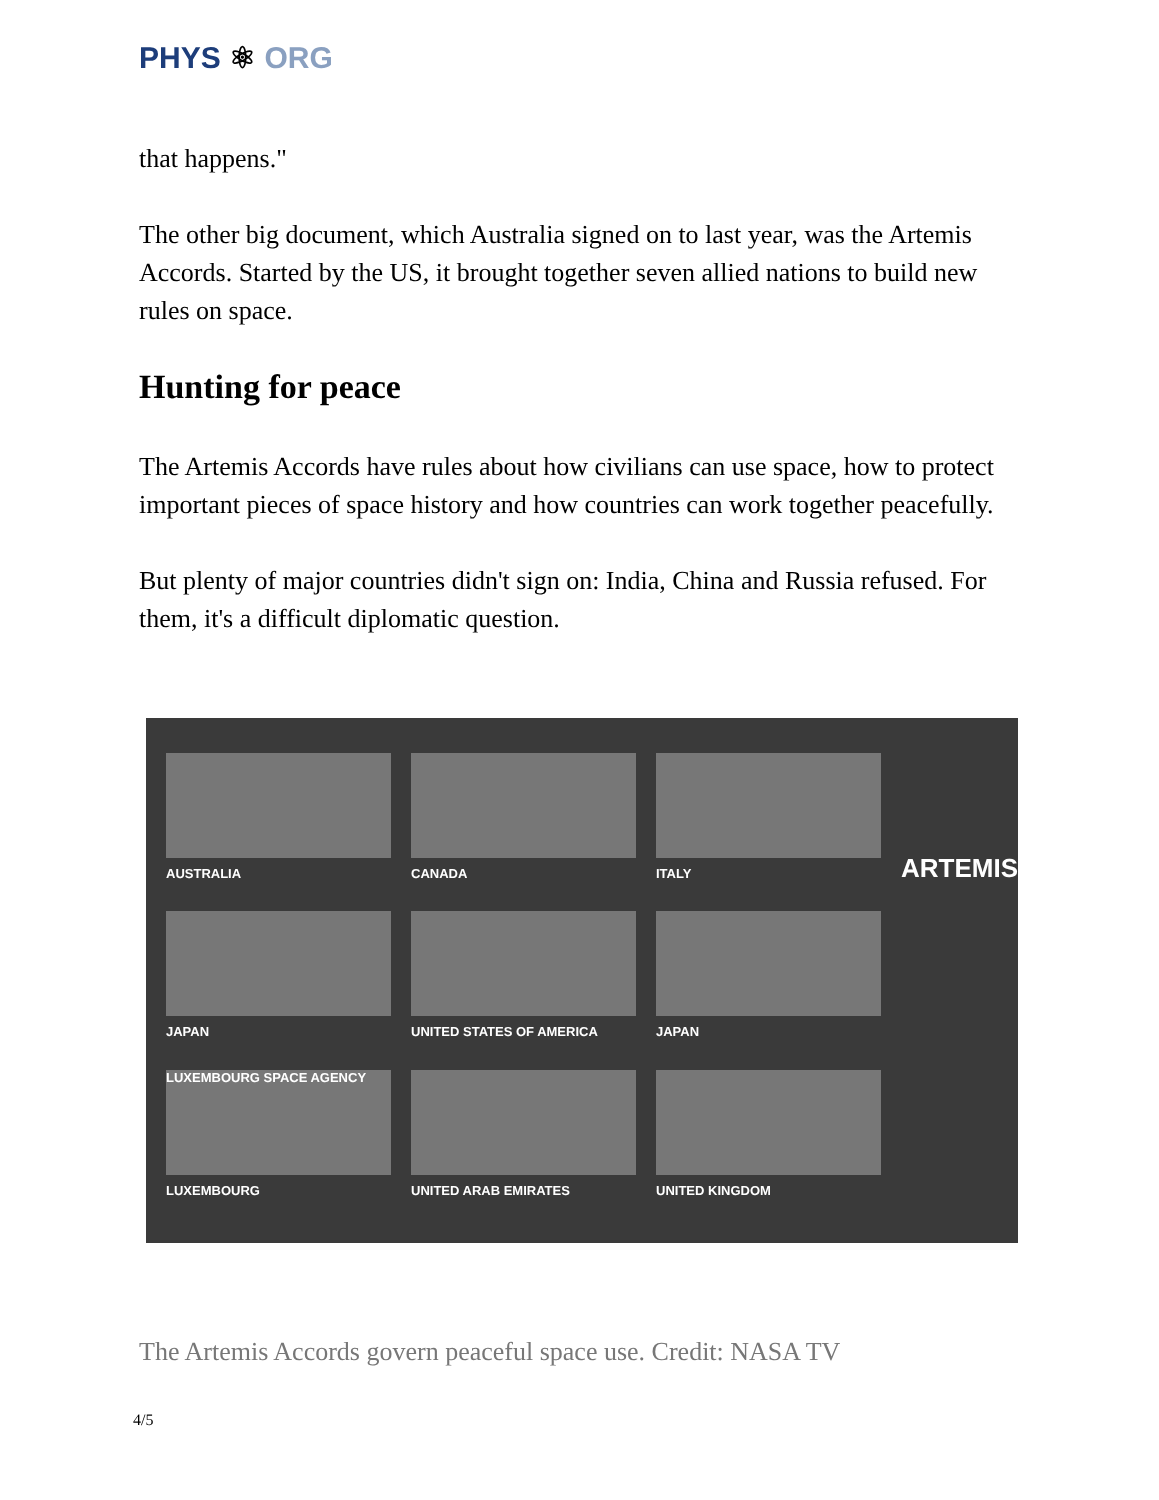PHYS ⚛ ORG
that happens."
The other big document, which Australia signed on to last year, was the Artemis Accords. Started by the US, it brought together seven allied nations to build new rules on space.
Hunting for peace
The Artemis Accords have rules about how civilians can use space, how to protect important pieces of space history and how countries can work together peacefully.
But plenty of major countries didn't sign on: India, China and Russia refused. For them, it's a difficult diplomatic question.
AUSTRALIA
CANADA
ITALY
ARTEMIS
JAPAN
UNITED STATES OF AMERICA
JAPAN
LUXEMBOURG SPACE AGENCY
LUXEMBOURG
UNITED ARAB EMIRATES
UNITED KINGDOM
The Artemis Accords govern peaceful space use. Credit: NASA TV
4/5